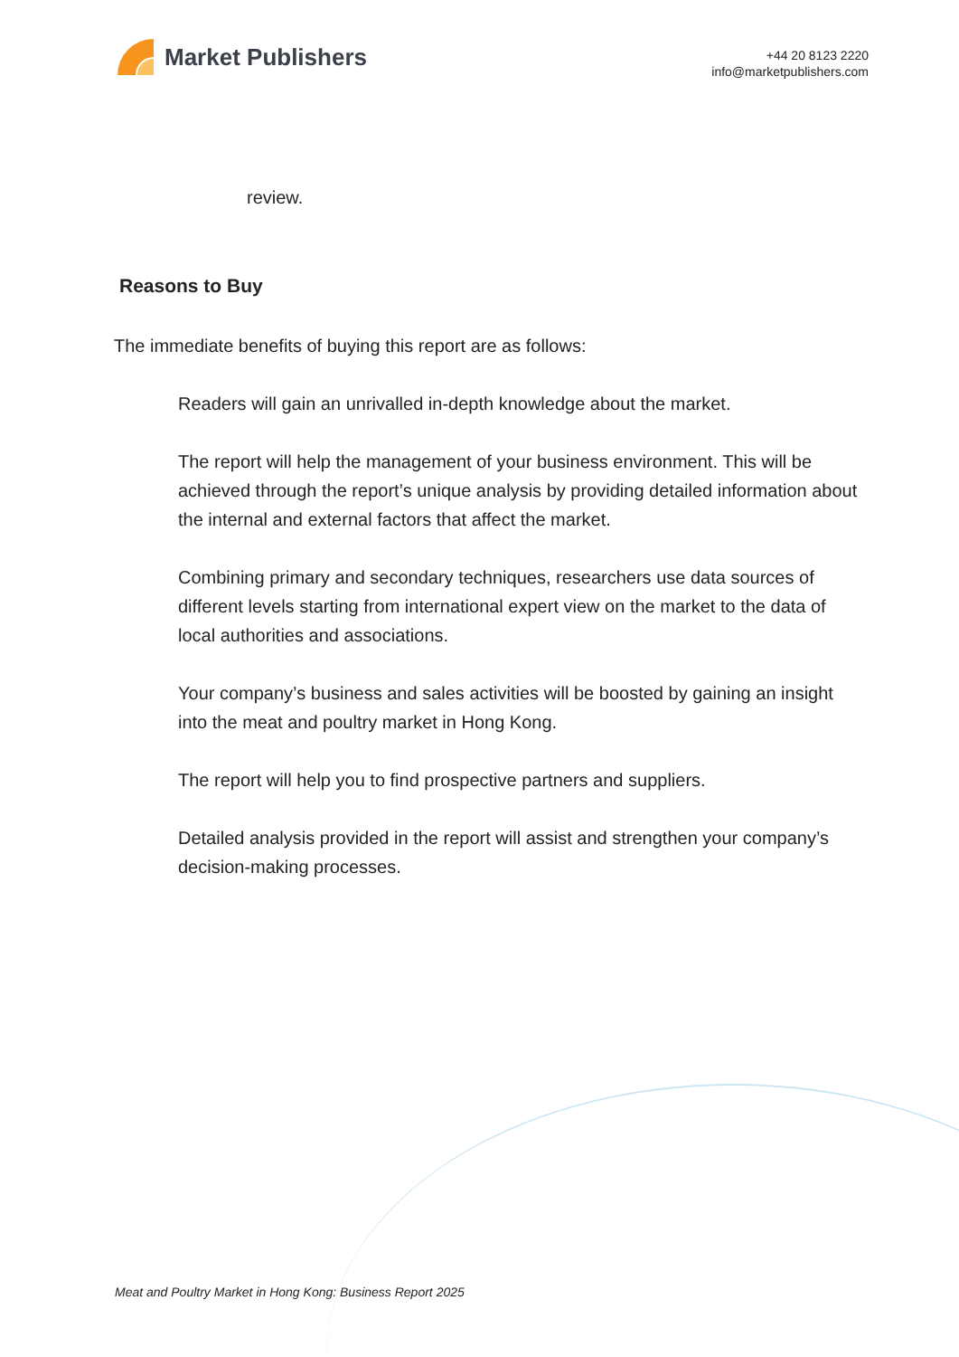Market Publishers
+44 20 8123 2220
info@marketpublishers.com
review.
Reasons to Buy
The immediate benefits of buying this report are as follows:
Readers will gain an unrivalled in-depth knowledge about the market.
The report will help the management of your business environment. This will be achieved through the report’s unique analysis by providing detailed information about the internal and external factors that affect the market.
Combining primary and secondary techniques, researchers use data sources of different levels starting from international expert view on the market to the data of local authorities and associations.
Your company’s business and sales activities will be boosted by gaining an insight into the meat and poultry market in Hong Kong.
The report will help you to find prospective partners and suppliers.
Detailed analysis provided in the report will assist and strengthen your company’s decision-making processes.
Meat and Poultry Market in Hong Kong: Business Report 2025